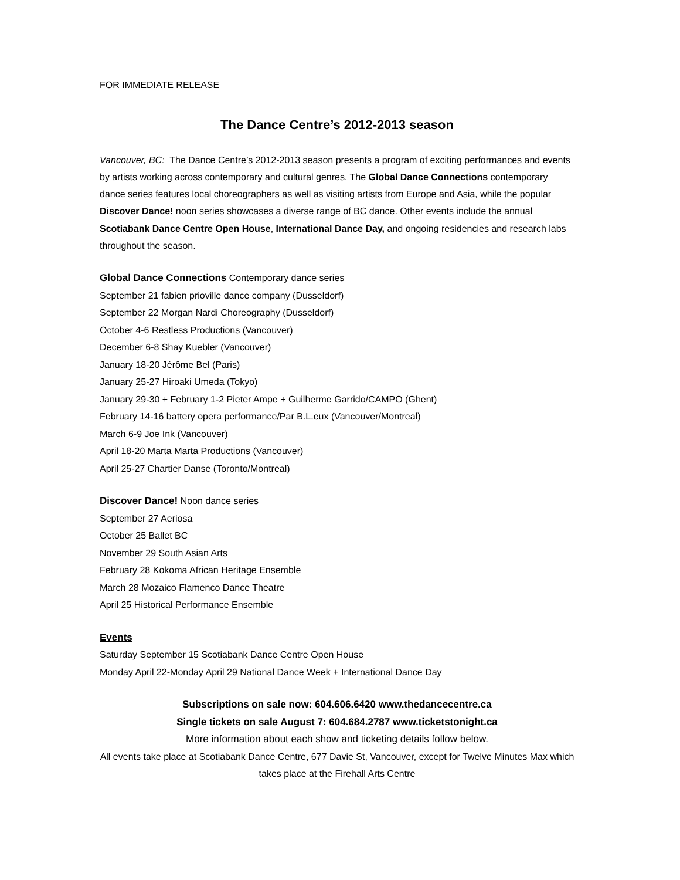FOR IMMEDIATE RELEASE
The Dance Centre’s 2012-2013 season
Vancouver, BC: The Dance Centre’s 2012-2013 season presents a program of exciting performances and events by artists working across contemporary and cultural genres. The Global Dance Connections contemporary dance series features local choreographers as well as visiting artists from Europe and Asia, while the popular Discover Dance! noon series showcases a diverse range of BC dance. Other events include the annual Scotiabank Dance Centre Open House, International Dance Day, and ongoing residencies and research labs throughout the season.
Global Dance Connections Contemporary dance series
September 21 fabien prioville dance company (Dusseldorf)
September 22 Morgan Nardi Choreography (Dusseldorf)
October 4-6 Restless Productions (Vancouver)
December 6-8 Shay Kuebler (Vancouver)
January 18-20 Jérôme Bel (Paris)
January 25-27 Hiroaki Umeda (Tokyo)
January 29-30 + February 1-2 Pieter Ampe + Guilherme Garrido/CAMPO (Ghent)
February 14-16 battery opera performance/Par B.L.eux (Vancouver/Montreal)
March 6-9 Joe Ink (Vancouver)
April 18-20 Marta Marta Productions (Vancouver)
April 25-27 Chartier Danse (Toronto/Montreal)
Discover Dance! Noon dance series
September 27 Aeriosa
October 25 Ballet BC
November 29 South Asian Arts
February 28 Kokoma African Heritage Ensemble
March 28 Mozaico Flamenco Dance Theatre
April 25 Historical Performance Ensemble
Events
Saturday September 15 Scotiabank Dance Centre Open House
Monday April 22-Monday April 29 National Dance Week + International Dance Day
Subscriptions on sale now: 604.606.6420 www.thedancecentre.ca
Single tickets on sale August 7: 604.684.2787 www.ticketstonight.ca
More information about each show and ticketing details follow below.
All events take place at Scotiabank Dance Centre, 677 Davie St, Vancouver, except for Twelve Minutes Max which takes place at the Firehall Arts Centre